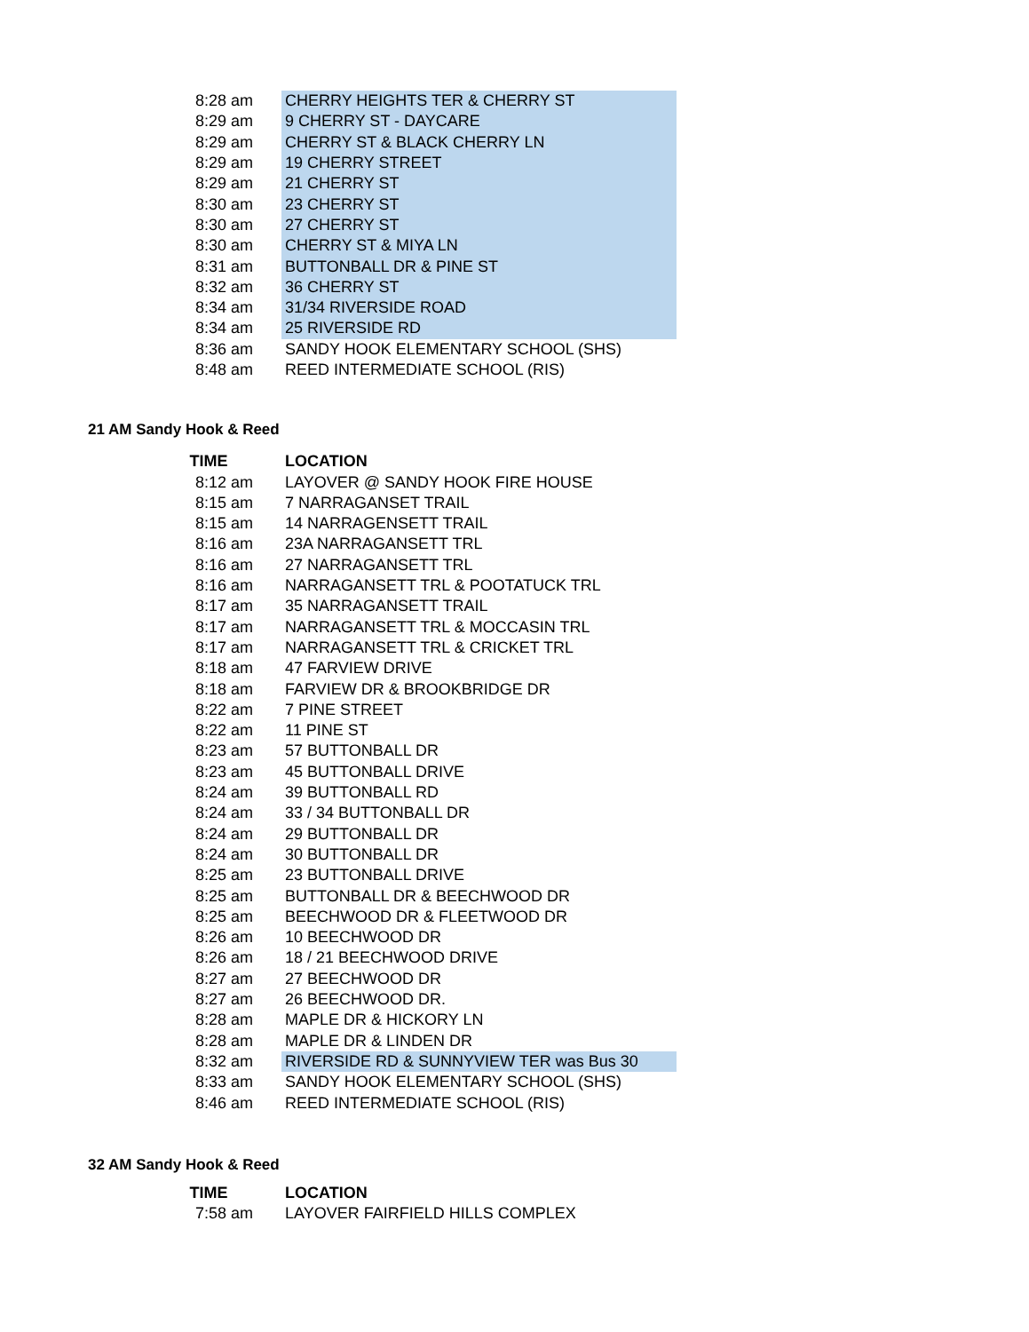| 8:28 am | CHERRY HEIGHTS TER & CHERRY ST |
| 8:29 am | 9 CHERRY ST - DAYCARE |
| 8:29 am | CHERRY ST & BLACK CHERRY LN |
| 8:29 am | 19 CHERRY STREET |
| 8:29 am | 21 CHERRY ST |
| 8:30 am | 23 CHERRY ST |
| 8:30 am | 27 CHERRY ST |
| 8:30 am | CHERRY ST & MIYA LN |
| 8:31 am | BUTTONBALL DR & PINE ST |
| 8:32 am | 36 CHERRY ST |
| 8:34 am | 31/34 RIVERSIDE ROAD |
| 8:34 am | 25 RIVERSIDE RD |
| 8:36 am | SANDY HOOK ELEMENTARY SCHOOL (SHS) |
| 8:48 am | REED INTERMEDIATE SCHOOL (RIS) |
21 AM Sandy Hook & Reed
| TIME | LOCATION |
| --- | --- |
| 8:12 am | LAYOVER @ SANDY HOOK FIRE HOUSE |
| 8:15 am | 7 NARRAGANSET TRAIL |
| 8:15 am | 14 NARRAGENSETT TRAIL |
| 8:16 am | 23A NARRAGANSETT TRL |
| 8:16 am | 27 NARRAGANSETT TRL |
| 8:16 am | NARRAGANSETT TRL & POOTATUCK TRL |
| 8:17 am | 35 NARRAGANSETT TRAIL |
| 8:17 am | NARRAGANSETT TRL & MOCCASIN TRL |
| 8:17 am | NARRAGANSETT TRL & CRICKET TRL |
| 8:18 am | 47 FARVIEW DRIVE |
| 8:18 am | FARVIEW DR & BROOKBRIDGE DR |
| 8:22 am | 7 PINE STREET |
| 8:22 am | 11 PINE ST |
| 8:23 am | 57 BUTTONBALL DR |
| 8:23 am | 45 BUTTONBALL DRIVE |
| 8:24 am | 39 BUTTONBALL RD |
| 8:24 am | 33 / 34 BUTTONBALL DR |
| 8:24 am | 29 BUTTONBALL DR |
| 8:24 am | 30 BUTTONBALL DR |
| 8:25 am | 23 BUTTONBALL DRIVE |
| 8:25 am | BUTTONBALL DR & BEECHWOOD DR |
| 8:25 am | BEECHWOOD DR & FLEETWOOD DR |
| 8:26 am | 10 BEECHWOOD DR |
| 8:26 am | 18 / 21 BEECHWOOD DRIVE |
| 8:27 am | 27 BEECHWOOD DR |
| 8:27 am | 26 BEECHWOOD DR. |
| 8:28 am | MAPLE DR & HICKORY LN |
| 8:28 am | MAPLE DR & LINDEN DR |
| 8:32 am | RIVERSIDE RD & SUNNYVIEW TER was Bus 30 |
| 8:33 am | SANDY HOOK ELEMENTARY SCHOOL (SHS) |
| 8:46 am | REED INTERMEDIATE SCHOOL (RIS) |
32 AM Sandy Hook & Reed
| TIME | LOCATION |
| --- | --- |
| 7:58 am | LAYOVER FAIRFIELD HILLS COMPLEX |